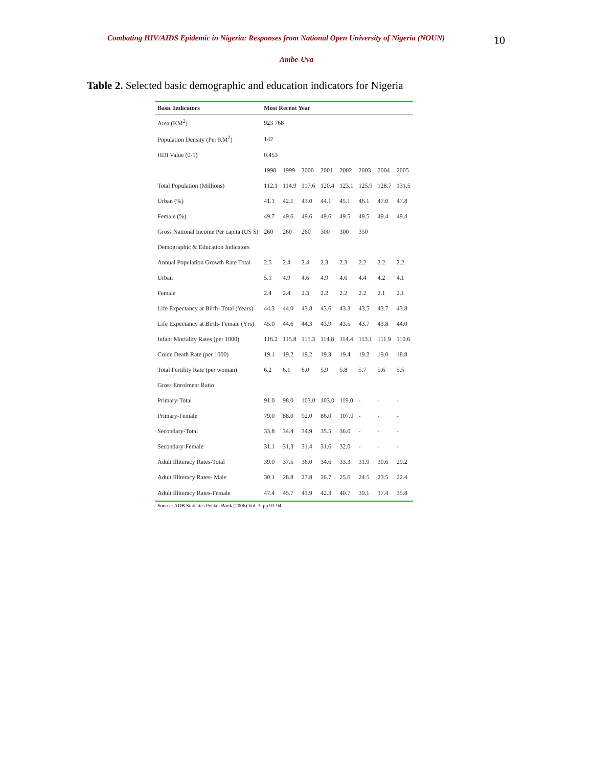Combating HIV/AIDS Epidemic in Nigeria: Responses from National Open University of Nigeria (NOUN)
10
Ambe-Uva
Table 2. Selected basic demographic and education indicators for Nigeria
| Basic Indicators | Most Recent Year | | | | | | | |
| --- | --- | --- | --- | --- | --- | --- | --- | --- |
| Area (KM<sup>2</sup>) | 923 768 | | | | | | | |
| Population Density (Per KM<sup>2</sup>) | 142 | | | | | | | |
| HDI Value (0-1) | 0.453 | | | | | | | |
| | 1998 | 1999 | 2000 | 2001 | 2002 | 2003 | 2004 | 2005 |
| Total Population (Millions) | 112.1 | 114.9 | 117.6 | 120.4 | 123.1 | 125.9 | 128.7 | 131.5 |
| Urban (%) | 41.1 | 42.1 | 43.0 | 44.1 | 45.1 | 46.1 | 47.0 | 47.8 |
| Female (%) | 49.7 | 49.6 | 49.6 | 49.6 | 49.5 | 49.5 | 49.4 | 49.4 |
| Gross National Income Per capita (US $) | 260 | 260 | 260 | 300 | 300 | 350 | | |
| Demographic & Education Indicators | | | | | | | | |
| Annual Population Growth Rate Total | 2.5 | 2.4 | 2.4 | 2.3 | 2.3 | 2.2 | 2.2 | 2.2 |
| Urban | 5.1 | 4.9 | 4.6 | 4.9 | 4.6 | 4.4 | 4.2 | 4.1 |
| Female | 2.4 | 2.4 | 2.3 | 2.2 | 2.2 | 2.2 | 2.1 | 2.1 |
| Life Expectancy at Birth- Total (Years) | 44.3 | 44.0 | 43.8 | 43.6 | 43.3 | 43.5 | 43.7 | 43.8 |
| Life Expectancy at Birth- Female (Yrs) | 45.0 | 44.6 | 44.3 | 43.9 | 43.5 | 43.7 | 43.8 | 44.0 |
| Infant Mortality Rates (per 1000) | 116.2 | 115.8 | 115.3 | 114.8 | 114.4 | 113.1 | 111.9 | 110.6 |
| Crude Death Rate (per 1000) | 19.1 | 19.2 | 19.2 | 19.3 | 19.4 | 19.2 | 19.0 | 18.8 |
| Total Fertility Rate (per woman) | 6.2 | 6.1 | 6.0 | 5.9 | 5.8 | 5.7 | 5.6 | 5.5 |
| Gross Enrolment Ratio | | | | | | | | |
| Primary-Total | 91.0 | 98.0 | 103.0 | 103.0 | 119.0 | - | - | - |
| Primary-Female | 79.0 | 88.0 | 92.0 | 86.0 | 107.0 | - | - | - |
| Secondary-Total | 33.8 | 34.4 | 34.9 | 35.5 | 36.0 | - | - | - |
| Secondary-Female | 31.1 | 31.3 | 31.4 | 31.6 | 32.0 | - | - | - |
| Adult Illiteracy Rates-Total | 39.0 | 37.5 | 36.0 | 34.6 | 33.3 | 31.9 | 30.6 | 29.2 |
| Adult Illiteracy Rates- Male | 30.1 | 28.8 | 27.8 | 26.7 | 25.6 | 24.5 | 23.5 | 22.4 |
| Adult Illiteracy Rates-Female | 47.4 | 45.7 | 43.9 | 42.3 | 40.7 | 39.1 | 37.4 | 35.8 |
Source: ADB Statistics Pocket Book (2006) Vol. 3, pp 93-94